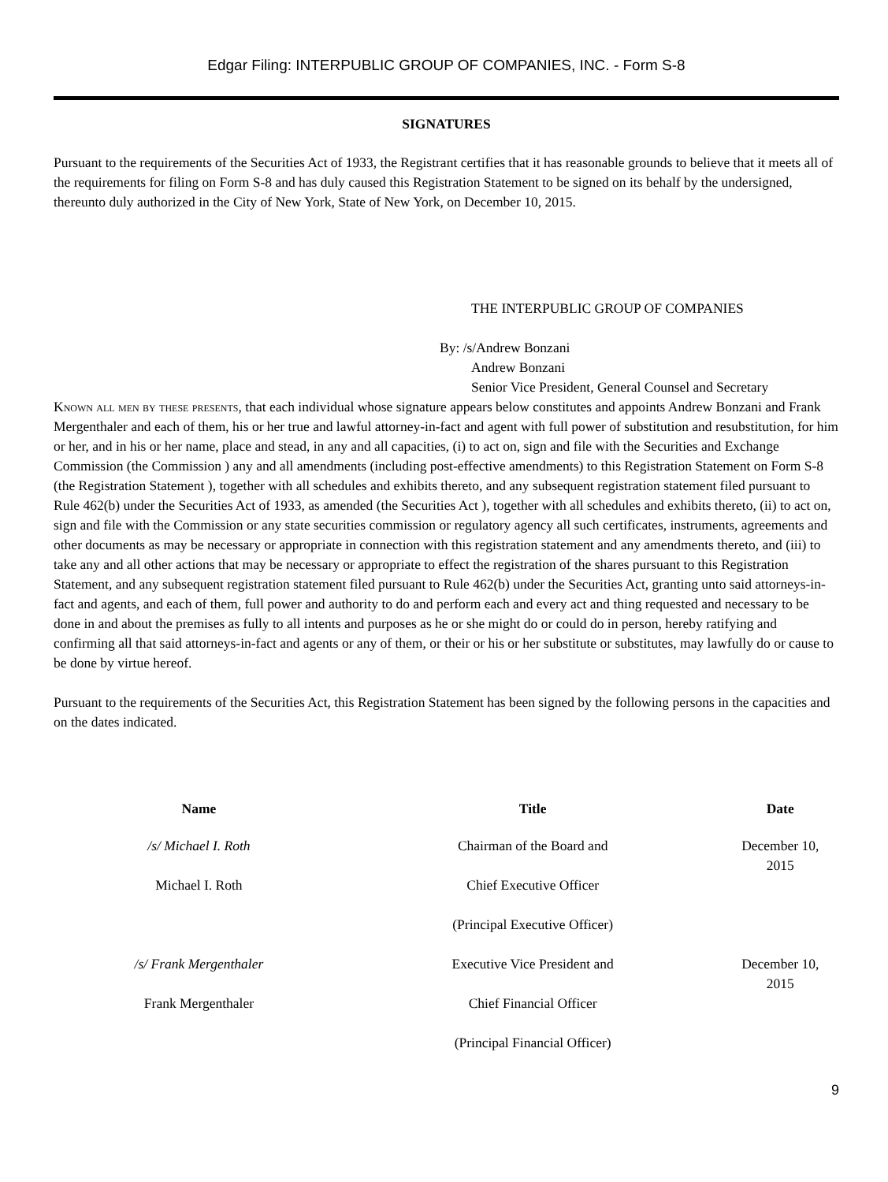Edgar Filing: INTERPUBLIC GROUP OF COMPANIES, INC. - Form S-8
SIGNATURES
Pursuant to the requirements of the Securities Act of 1933, the Registrant certifies that it has reasonable grounds to believe that it meets all of the requirements for filing on Form S-8 and has duly caused this Registration Statement to be signed on its behalf by the undersigned, thereunto duly authorized in the City of New York, State of New York, on December 10, 2015.
THE INTERPUBLIC GROUP OF COMPANIES
By: /s/Andrew Bonzani
Andrew Bonzani
Senior Vice President, General Counsel and Secretary
Known all men by these presents, that each individual whose signature appears below constitutes and appoints Andrew Bonzani and Frank Mergenthaler and each of them, his or her true and lawful attorney-in-fact and agent with full power of substitution and resubstitution, for him or her, and in his or her name, place and stead, in any and all capacities, (i) to act on, sign and file with the Securities and Exchange Commission (the Commission ) any and all amendments (including post-effective amendments) to this Registration Statement on Form S-8 (the Registration Statement ), together with all schedules and exhibits thereto, and any subsequent registration statement filed pursuant to Rule 462(b) under the Securities Act of 1933, as amended (the Securities Act ), together with all schedules and exhibits thereto, (ii) to act on, sign and file with the Commission or any state securities commission or regulatory agency all such certificates, instruments, agreements and other documents as may be necessary or appropriate in connection with this registration statement and any amendments thereto, and (iii) to take any and all other actions that may be necessary or appropriate to effect the registration of the shares pursuant to this Registration Statement, and any subsequent registration statement filed pursuant to Rule 462(b) under the Securities Act, granting unto said attorneys-in-fact and agents, and each of them, full power and authority to do and perform each and every act and thing requested and necessary to be done in and about the premises as fully to all intents and purposes as he or she might do or could do in person, hereby ratifying and confirming all that said attorneys-in-fact and agents or any of them, or their or his or her substitute or substitutes, may lawfully do or cause to be done by virtue hereof.
Pursuant to the requirements of the Securities Act, this Registration Statement has been signed by the following persons in the capacities and on the dates indicated.
| Name | Title | Date |
| --- | --- | --- |
| /s/ Michael I. Roth | Chairman of the Board and | December 10, 2015 |
| Michael I. Roth | Chief Executive Officer | |
| | (Principal Executive Officer) | |
| /s/ Frank Mergenthaler | Executive Vice President and | December 10, 2015 |
| Frank Mergenthaler | Chief Financial Officer | |
| | (Principal Financial Officer) | |
9